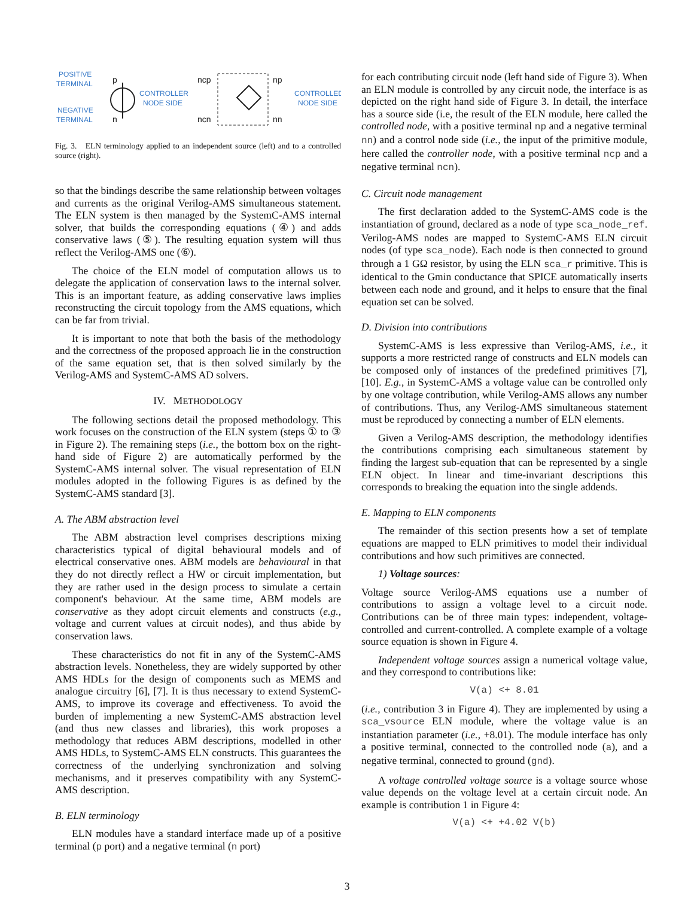POSITIVE
TERMINAL
NEGATIVE
TERMINAL
p
n
CONTROLLER
NODE SIDE
ncp
ncn
np
nn
CONTROLLED
NODE SIDE
Fig. 3. ELN terminology applied to an independent source (left) and to a controlled source (right).
so that the bindings describe the same relationship between voltages and currents as the original Verilog-AMS simultaneous statement. The ELN system is then managed by the SystemC-AMS internal solver, that builds the corresponding equations (④) and adds conservative laws (⑤). The resulting equation system will thus reflect the Verilog-AMS one (⑥).
The choice of the ELN model of computation allows us to delegate the application of conservation laws to the internal solver. This is an important feature, as adding conservative laws implies reconstructing the circuit topology from the AMS equations, which can be far from trivial.
It is important to note that both the basis of the methodology and the correctness of the proposed approach lie in the construction of the same equation set, that is then solved similarly by the Verilog-AMS and SystemC-AMS AD solvers.
IV. METHODOLOGY
The following sections detail the proposed methodology. This work focuses on the construction of the ELN system (steps ① to ③ in Figure 2). The remaining steps (i.e., the bottom box on the right-hand side of Figure 2) are automatically performed by the SystemC-AMS internal solver. The visual representation of ELN modules adopted in the following Figures is as defined by the SystemC-AMS standard [3].
A. The ABM abstraction level
The ABM abstraction level comprises descriptions mixing characteristics typical of digital behavioural models and of electrical conservative ones. ABM models are behavioural in that they do not directly reflect a HW or circuit implementation, but they are rather used in the design process to simulate a certain component's behaviour. At the same time, ABM models are conservative as they adopt circuit elements and constructs (e.g., voltage and current values at circuit nodes), and thus abide by conservation laws.
These characteristics do not fit in any of the SystemC-AMS abstraction levels. Nonetheless, they are widely supported by other AMS HDLs for the design of components such as MEMS and analogue circuitry [6], [7]. It is thus necessary to extend SystemC-AMS, to improve its coverage and effectiveness. To avoid the burden of implementing a new SystemC-AMS abstraction level (and thus new classes and libraries), this work proposes a methodology that reduces ABM descriptions, modelled in other AMS HDLs, to SystemC-AMS ELN constructs. This guarantees the correctness of the underlying synchronization and solving mechanisms, and it preserves compatibility with any SystemC-AMS description.
B. ELN terminology
ELN modules have a standard interface made up of a positive terminal (p port) and a negative terminal (n port)
for each contributing circuit node (left hand side of Figure 3). When an ELN module is controlled by any circuit node, the interface is as depicted on the right hand side of Figure 3. In detail, the interface has a source side (i.e, the result of the ELN module, here called the controlled node, with a positive terminal np and a negative terminal nn) and a control node side (i.e., the input of the primitive module, here called the controller node, with a positive terminal ncp and a negative terminal ncn).
C. Circuit node management
The first declaration added to the SystemC-AMS code is the instantiation of ground, declared as a node of type sca_node_ref. Verilog-AMS nodes are mapped to SystemC-AMS ELN circuit nodes (of type sca_node). Each node is then connected to ground through a 1 GΩ resistor, by using the ELN sca_r primitive. This is identical to the Gmin conductance that SPICE automatically inserts between each node and ground, and it helps to ensure that the final equation set can be solved.
D. Division into contributions
SystemC-AMS is less expressive than Verilog-AMS, i.e., it supports a more restricted range of constructs and ELN models can be composed only of instances of the predefined primitives [7], [10]. E.g., in SystemC-AMS a voltage value can be controlled only by one voltage contribution, while Verilog-AMS allows any number of contributions. Thus, any Verilog-AMS simultaneous statement must be reproduced by connecting a number of ELN elements.
Given a Verilog-AMS description, the methodology identifies the contributions comprising each simultaneous statement by finding the largest sub-equation that can be represented by a single ELN object. In linear and time-invariant descriptions this corresponds to breaking the equation into the single addends.
E. Mapping to ELN components
The remainder of this section presents how a set of template equations are mapped to ELN primitives to model their individual contributions and how such primitives are connected.
1) Voltage sources:
Voltage source Verilog-AMS equations use a number of contributions to assign a voltage level to a circuit node. Contributions can be of three main types: independent, voltage-controlled and current-controlled. A complete example of a voltage source equation is shown in Figure 4.
Independent voltage sources assign a numerical voltage value, and they correspond to contributions like:
V(a) <+ 8.01
(i.e., contribution 3 in Figure 4). They are implemented by using a sca_vsource ELN module, where the voltage value is an instantiation parameter (i.e., +8.01). The module interface has only a positive terminal, connected to the controlled node (a), and a negative terminal, connected to ground (gnd).
A voltage controlled voltage source is a voltage source whose value depends on the voltage level at a certain circuit node. An example is contribution 1 in Figure 4:
V(a) <+ +4.02 V(b)
3